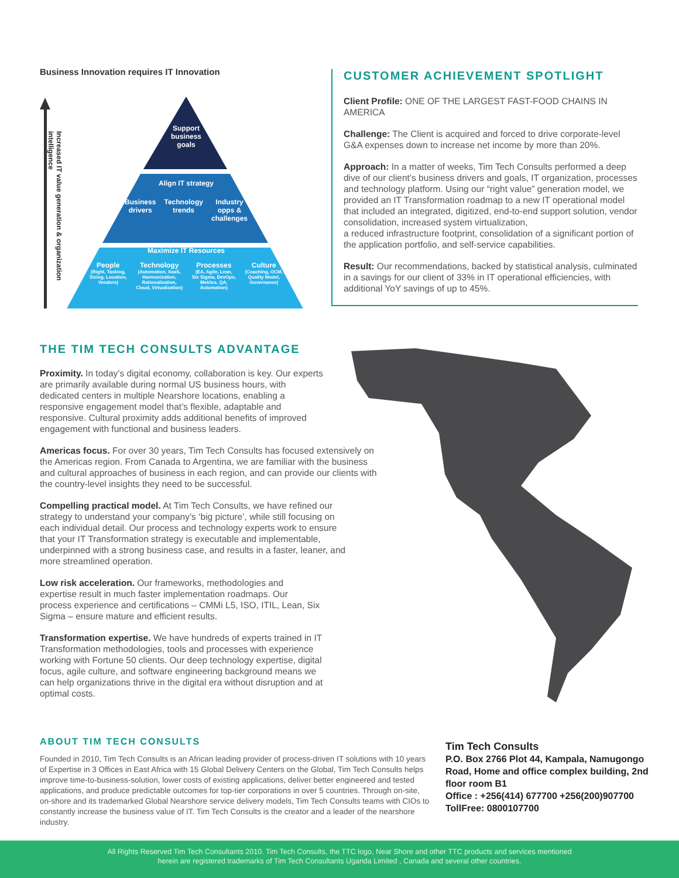Business Innovation requires IT Innovation
Increased IT value generation & organization intelligence
Support business goals
Align IT strategy
Business
drivers Technology
trends Industry
opps &
challenges
Maximize IT Resources
People
(Right, Tasking,
Sizing, Location,
Vendors) Technology
(Automation, XaaS,
Harmonization,
Rationalization,
Cloud, Virtualization) Processes
(EA, Agile, Lean,
Six Sigma, DevOps,
Metrics, QA,
Automation) Culture
(Coaching, OCM,
Quality Model,
Governance)
CUSTOMER ACHIEVEMENT SPOTLIGHT
Client Profile: ONE OF THE LARGEST FAST-FOOD CHAINS IN AMERICA
Challenge: The Client is acquired and forced to drive corporate-level G&A expenses down to increase net income by more than 20%.
Approach: In a matter of weeks, Tim Tech Consults performed a deep dive of our client’s business drivers and goals, IT organization, processes and technology platform. Using our “right value” generation model, we provided an IT Transformation roadmap to a new IT operational model that included an integrated, digitized, end-to-end support solution, vendor consolidation, increased system virtualization,
a reduced infrastructure footprint, consolidation of a significant portion of the application portfolio, and self-service capabilities.
Result: Our recommendations, backed by statistical analysis, culminated in a savings for our client of 33% in IT operational efficiencies, with additional YoY savings of up to 45%.
THE TIM TECH CONSULTS ADVANTAGE
Proximity. In today’s digital economy, collaboration is key. Our experts are primarily available during normal US business hours, with dedicated centers in multiple Nearshore locations, enabling a responsive engagement model that’s flexible, adaptable and responsive. Cultural proximity adds additional benefits of improved engagement with functional and business leaders.
Americas focus. For over 30 years, Tim Tech Consults has focused extensively on the Americas region. From Canada to Argentina, we are familiar with the business and cultural approaches of business in each region, and can provide our clients with the country-level insights they need to be successful.
Compelling practical model. At Tim Tech Consults, we have refined our strategy to understand your company’s ‘big picture’, while still focusing on each individual detail. Our process and technology experts work to ensure that your IT Transformation strategy is executable and implementable, underpinned with a strong business case, and results in a faster, leaner, and more streamlined operation.
Low risk acceleration. Our frameworks, methodologies and expertise result in much faster implementation roadmaps. Our process experience and certifications – CMMi L5, ISO, ITIL, Lean, Six Sigma – ensure mature and efficient results.
Transformation expertise. We have hundreds of experts trained in IT Transformation methodologies, tools and processes with experience working with Fortune 50 clients. Our deep technology expertise, digital focus, agile culture, and software engineering background means we can help organizations thrive in the digital era without disruption and at optimal costs.
ABOUT TIM TECH CONSULTS
Founded in 2010, Tim Tech Consults is an African leading provider of process-driven IT solutions with 10 years of Expertise in 3 Offices in East Africa with 15 Global Delivery Centers on the Global, Tim Tech Consults helps improve time-to-business-solution, lower costs of existing applications, deliver better engineered and tested applications, and produce predictable outcomes for top-tier corporations in over 5 countries. Through on-site, on-shore and its trademarked Global Nearshore service delivery models, Tim Tech Consults teams with CIOs to constantly increase the business value of IT. Tim Tech Consults is the creator and a leader of the nearshore industry.
Tim Tech Consults
P.O. Box 2766 Plot 44, Kampala, Namugongo Road, Home and office complex building, 2nd floor room B1
Office : +256(414) 677700 +256(200)907700
TollFree: 0800107700
All Rights Reserved Tim Tech Consultants 2010. Tim Tech Consults, the TTC logo, Near Shore and other TTC products and services mentioned
herein are registered trademarks of Tim Tech Consultants Uganda Limited , Canada and several other countries.